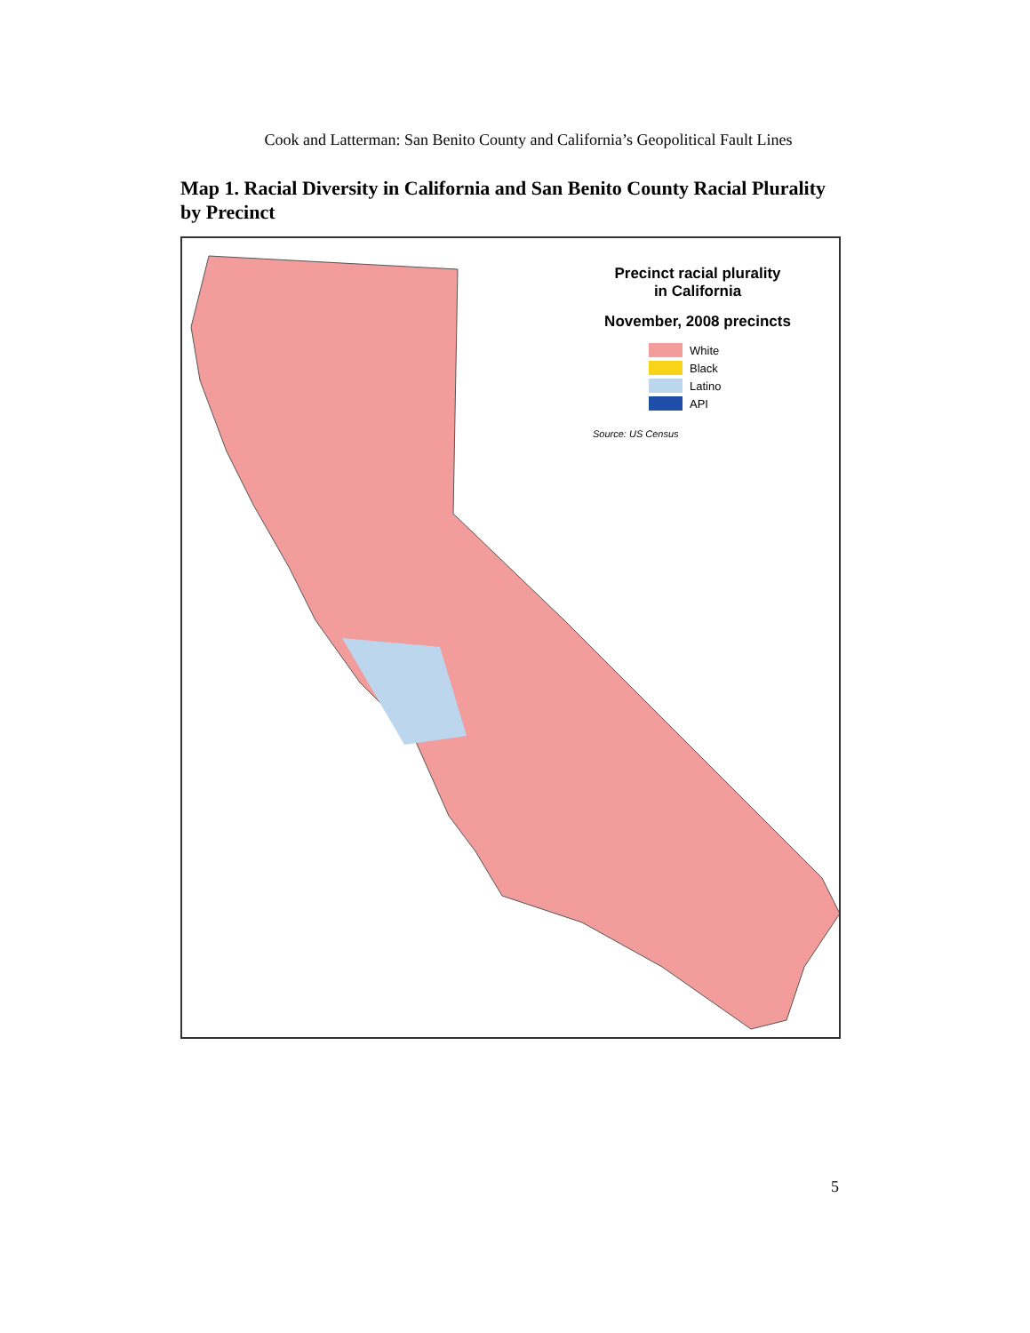Cook and Latterman: San Benito County and California’s Geopolitical Fault Lines
Map 1. Racial Diversity in California and San Benito County Racial Plurality by Precinct
Precinct racial plurality
in California
November, 2008 precincts
White
Black
Latino
API
Source: US Census
5